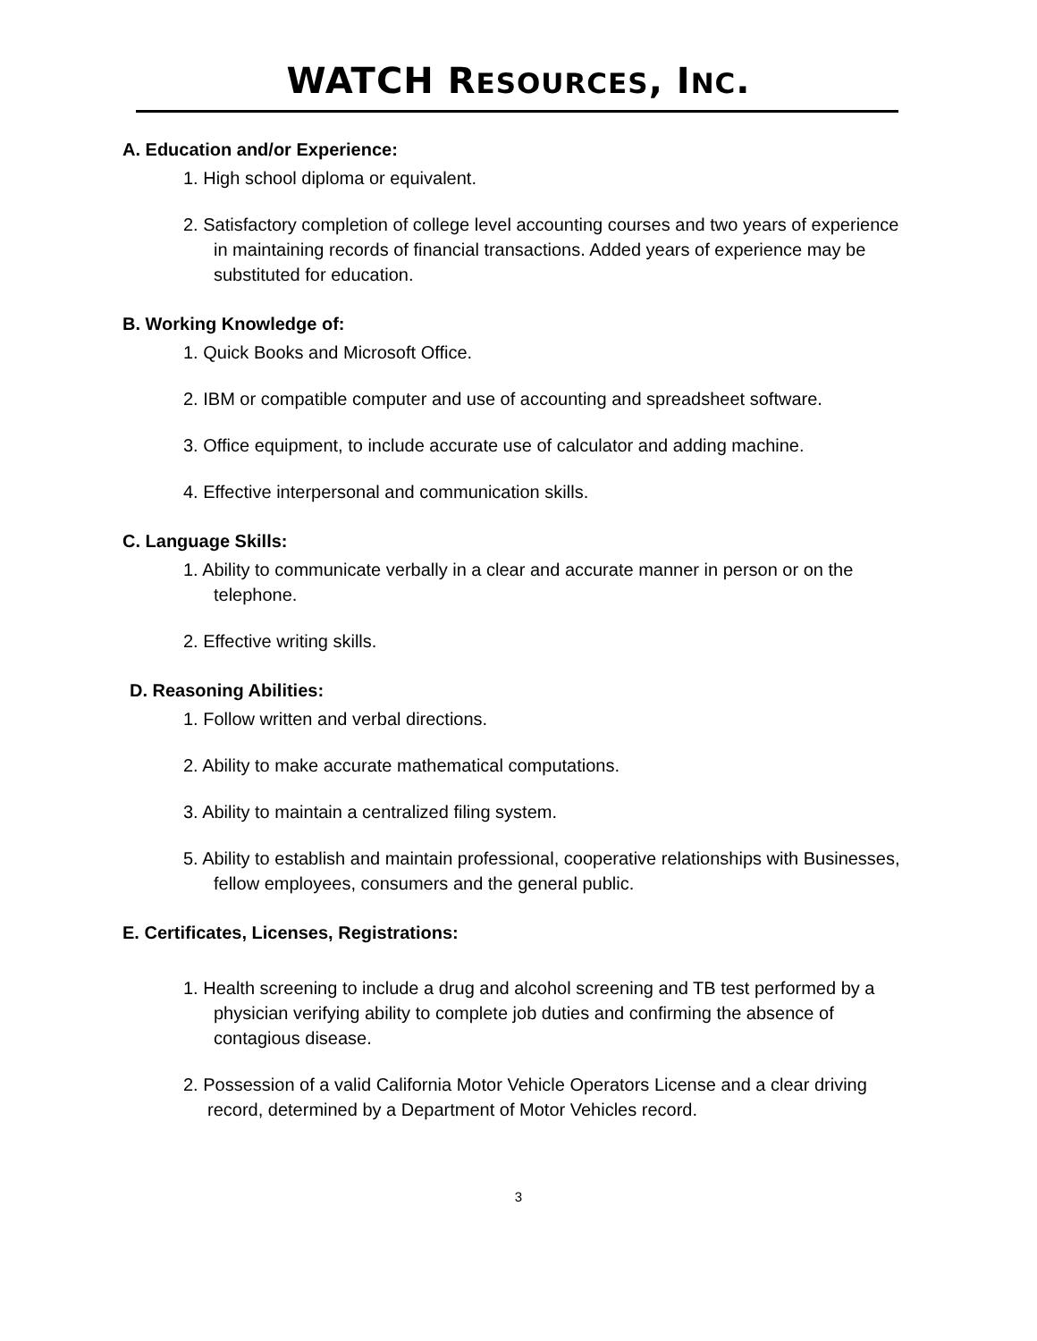WATCH RESOURCES, INC.
A. Education and/or Experience:
1. High school diploma or equivalent.
2. Satisfactory completion of college level accounting courses and two years of experience in maintaining records of financial transactions. Added years of experience may be substituted for education.
B. Working Knowledge of:
1. Quick Books and Microsoft Office.
2. IBM or compatible computer and use of accounting and spreadsheet software.
3. Office equipment, to include accurate use of calculator and adding machine.
4. Effective interpersonal and communication skills.
C. Language Skills:
1. Ability to communicate verbally in a clear and accurate manner in person or on the telephone.
2. Effective writing skills.
D. Reasoning Abilities:
1. Follow written and verbal directions.
2. Ability to make accurate mathematical computations.
3. Ability to maintain a centralized filing system.
5. Ability to establish and maintain professional, cooperative relationships with Businesses, fellow employees, consumers and the general public.
E. Certificates, Licenses, Registrations:
1. Health screening to include a drug and alcohol screening and TB test performed by a physician verifying ability to complete job duties and confirming the absence of contagious disease.
2. Possession of a valid California Motor Vehicle Operators License and a clear driving record, determined by a Department of Motor Vehicles record.
3